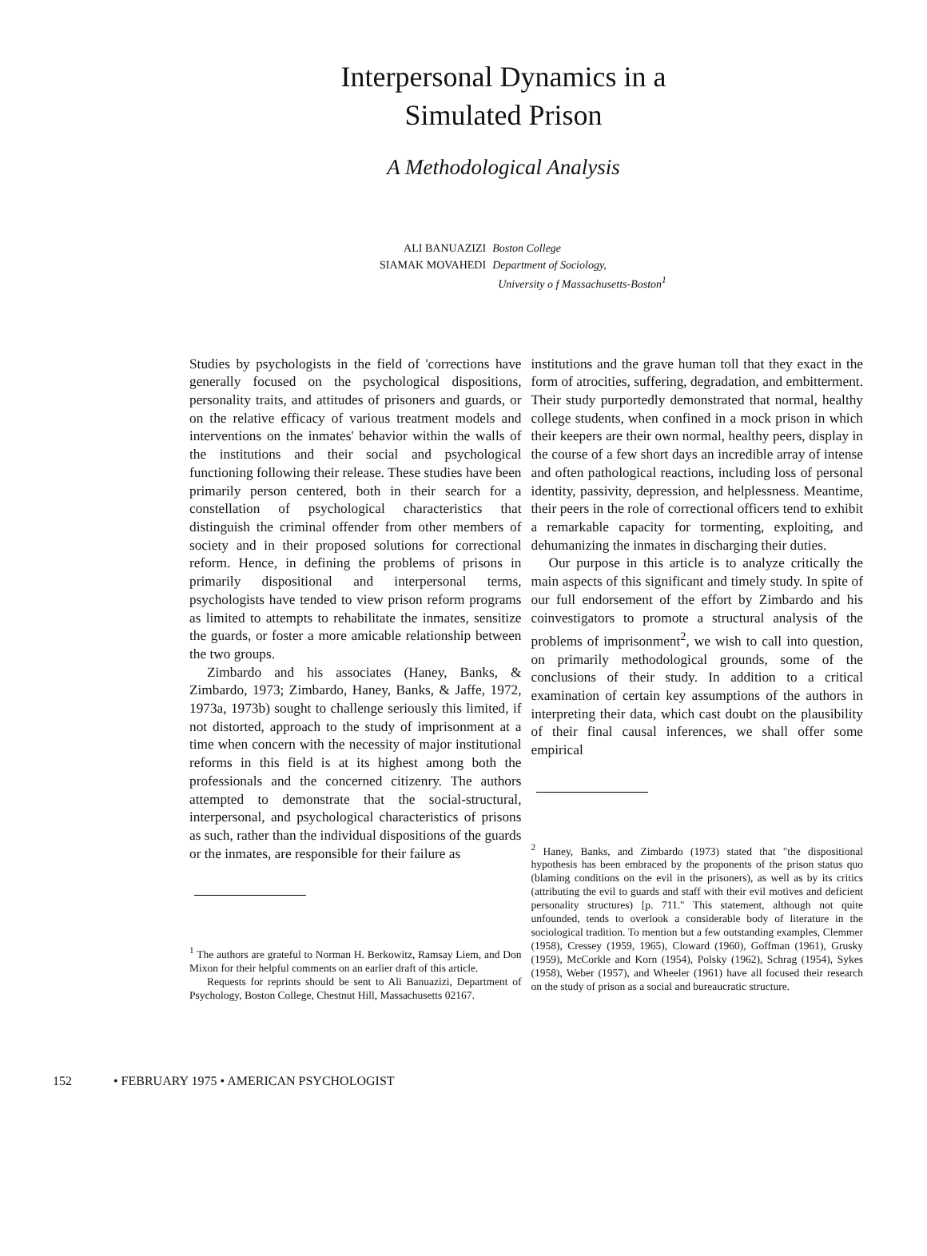Interpersonal Dynamics in a
Simulated Prison
A Methodological Analysis
| ALI BANUAZIZI | Boston College |
| SIAMAK MOVAHEDI | Department of Sociology, University o f Massachusetts-Boston<sup>1</sup> |
Studies by psychologists in the field of 'corrections have generally focused on the psychological dispositions, personality traits, and attitudes of prisoners and guards, or on the relative efficacy of various treatment models and interventions on the inmates' behavior within the walls of the institutions and their social and psychological functioning following their release. These studies have been primarily person centered, both in their search for a constellation of psychological characteristics that distinguish the criminal offender from other members of society and in their proposed solutions for correctional reform. Hence, in defining the problems of prisons in primarily dispositional and interpersonal terms, psychologists have tended to view prison reform programs as limited to attempts to rehabilitate the inmates, sensitize the guards, or foster a more amicable relationship between the two groups.
Zimbardo and his associates (Haney, Banks, & Zimbardo, 1973; Zimbardo, Haney, Banks, & Jaffe, 1972, 1973a, 1973b) sought to challenge seriously this limited, if not distorted, approach to the study of imprisonment at a time when concern with the necessity of major institutional reforms in this field is at its highest among both the professionals and the concerned citizenry. The authors attempted to demonstrate that the social-structural, interpersonal, and psychological characteristics of prisons as such, rather than the individual dispositions of the guards or the inmates, are responsible for their failure as
<sup>1</sup> The authors are grateful to Norman H. Berkowitz, Ramsay Liem, and Don Mixon for their helpful comments on an earlier draft of this article.
Requests for reprints should be sent to Ali Banuazizi, Department of Psychology, Boston College, Chestnut Hill, Massachusetts 02167.
institutions and the grave human toll that they exact in the form of atrocities, suffering, degradation, and embitterment. Their study purportedly demonstrated that normal, healthy college students, when confined in a mock prison in which their keepers are their own normal, healthy peers, display in the course of a few short days an incredible array of intense and often pathological reactions, including loss of personal identity, passivity, depression, and helplessness. Meantime, their peers in the role of correctional officers tend to exhibit a remarkable capacity for tormenting, exploiting, and dehumanizing the inmates in discharging their duties.
Our purpose in this article is to analyze critically the main aspects of this significant and timely study. In spite of our full endorsement of the effort by Zimbardo and his coinvestigators to promote a structural analysis of the problems of imprisonment<sup>2</sup>, we wish to call into question, on primarily methodological grounds, some of the conclusions of their study. In addition to a critical examination of certain key assumptions of the authors in interpreting their data, which cast doubt on the plausibility of their final causal inferences, we shall offer some empirical
<sup>2</sup> Haney, Banks, and Zimbardo (1973) stated that "the dispositional hypothesis has been embraced by the proponents of the prison status quo (blaming conditions on the evil in the prisoners), as well as by its critics (attributing the evil to guards and staff with their evil motives and deficient personality structures) [p. 711." This statement, although not quite unfounded, tends to overlook a considerable body of literature in the sociological tradition. To mention but a few outstanding examples, Clemmer (1958), Cressey (1959, 1965), Cloward (1960), Goffman (1961), Grusky (1959), McCorkle and Korn (1954), Polsky (1962), Schrag (1954), Sykes (1958), Weber (1957), and Wheeler (1961) have all focused their research on the study of prison as a social and bureaucratic structure.
152 • FEBRUARY 1975 • AMERICAN PSYCHOLOGIST